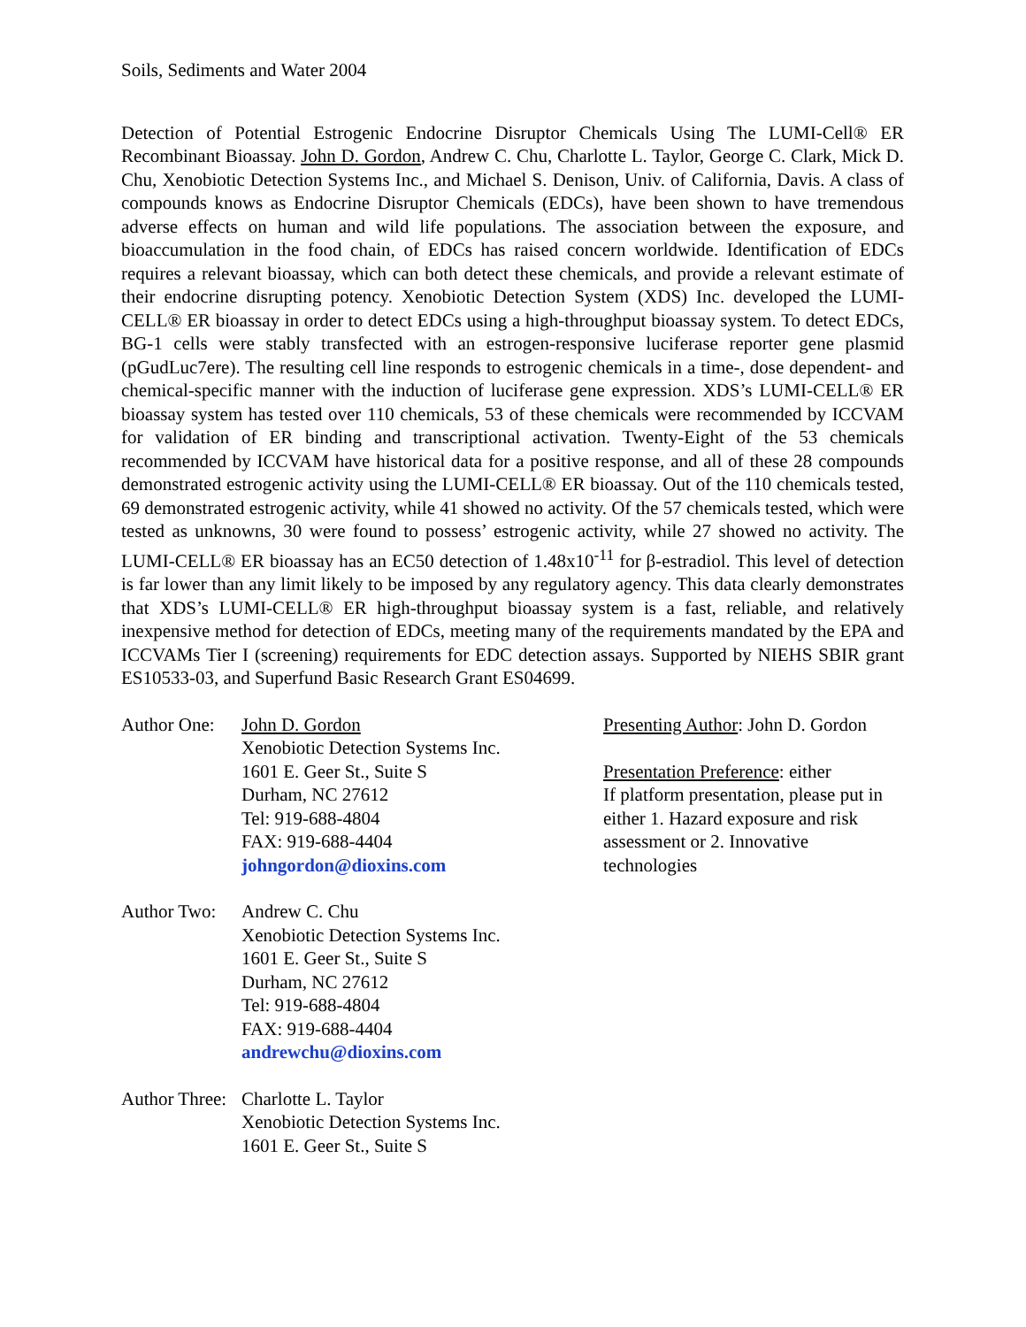Soils, Sediments and Water 2004
Detection of Potential Estrogenic Endocrine Disruptor Chemicals Using The LUMI-Cell® ER Recombinant Bioassay. John D. Gordon, Andrew C. Chu, Charlotte L. Taylor, George C. Clark, Mick D. Chu, Xenobiotic Detection Systems Inc., and Michael S. Denison, Univ. of California, Davis. A class of compounds knows as Endocrine Disruptor Chemicals (EDCs), have been shown to have tremendous adverse effects on human and wild life populations. The association between the exposure, and bioaccumulation in the food chain, of EDCs has raised concern worldwide. Identification of EDCs requires a relevant bioassay, which can both detect these chemicals, and provide a relevant estimate of their endocrine disrupting potency. Xenobiotic Detection System (XDS) Inc. developed the LUMI-CELL® ER bioassay in order to detect EDCs using a high-throughput bioassay system. To detect EDCs, BG-1 cells were stably transfected with an estrogen-responsive luciferase reporter gene plasmid (pGudLuc7ere). The resulting cell line responds to estrogenic chemicals in a time-, dose dependent- and chemical-specific manner with the induction of luciferase gene expression. XDS’s LUMI-CELL® ER bioassay system has tested over 110 chemicals, 53 of these chemicals were recommended by ICCVAM for validation of ER binding and transcriptional activation. Twenty-Eight of the 53 chemicals recommended by ICCVAM have historical data for a positive response, and all of these 28 compounds demonstrated estrogenic activity using the LUMI-CELL® ER bioassay. Out of the 110 chemicals tested, 69 demonstrated estrogenic activity, while 41 showed no activity. Of the 57 chemicals tested, which were tested as unknowns, 30 were found to possess’ estrogenic activity, while 27 showed no activity. The LUMI-CELL® ER bioassay has an EC50 detection of 1.48x10<sup>-11</sup> for β-estradiol. This level of detection is far lower than any limit likely to be imposed by any regulatory agency. This data clearly demonstrates that XDS’s LUMI-CELL® ER high-throughput bioassay system is a fast, reliable, and relatively inexpensive method for detection of EDCs, meeting many of the requirements mandated by the EPA and ICCVAMs Tier I (screening) requirements for EDC detection assays. Supported by NIEHS SBIR grant ES10533-03, and Superfund Basic Research Grant ES04699.
Author One:
John D. Gordon
Xenobiotic Detection Systems Inc.
1601 E. Geer St., Suite S
Durham, NC 27612
Tel: 919-688-4804
FAX: 919-688-4404
johngordon@dioxins.com
Author Two:
Andrew C. Chu
Xenobiotic Detection Systems Inc.
1601 E. Geer St., Suite S
Durham, NC 27612
Tel: 919-688-4804
FAX: 919-688-4404
andrewchu@dioxins.com
Author Three:
Charlotte L. Taylor
Xenobiotic Detection Systems Inc.
1601 E. Geer St., Suite S
Presenting Author: John D. Gordon
Presentation Preference: either
If platform presentation, please put in either 1. Hazard exposure and risk assessment or 2. Innovative technologies